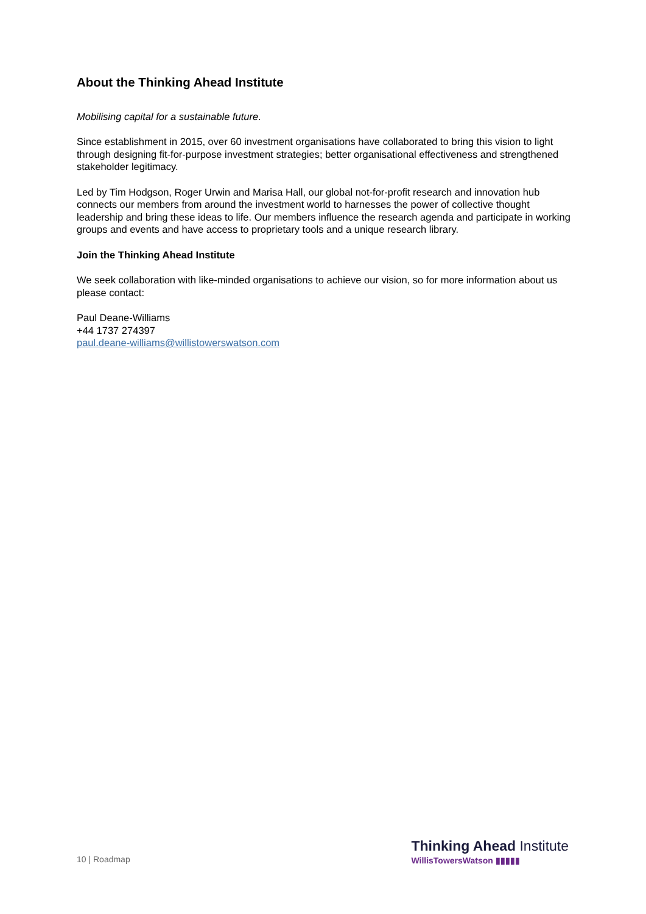About the Thinking Ahead Institute
Mobilising capital for a sustainable future.
Since establishment in 2015, over 60 investment organisations have collaborated to bring this vision to light through designing fit-for-purpose investment strategies; better organisational effectiveness and strengthened stakeholder legitimacy.
Led by Tim Hodgson, Roger Urwin and Marisa Hall, our global not-for-profit research and innovation hub connects our members from around the investment world to harnesses the power of collective thought leadership and bring these ideas to life. Our members influence the research agenda and participate in working groups and events and have access to proprietary tools and a unique research library.
Join the Thinking Ahead Institute
We seek collaboration with like-minded organisations to achieve our vision, so for more information about us please contact:
Paul Deane-Williams
+44 1737 274397
paul.deane-williams@willistowerswatson.com
10 | Roadmap
Thinking Ahead Institute
WillisTowersWatson ▮▮▮▮▮